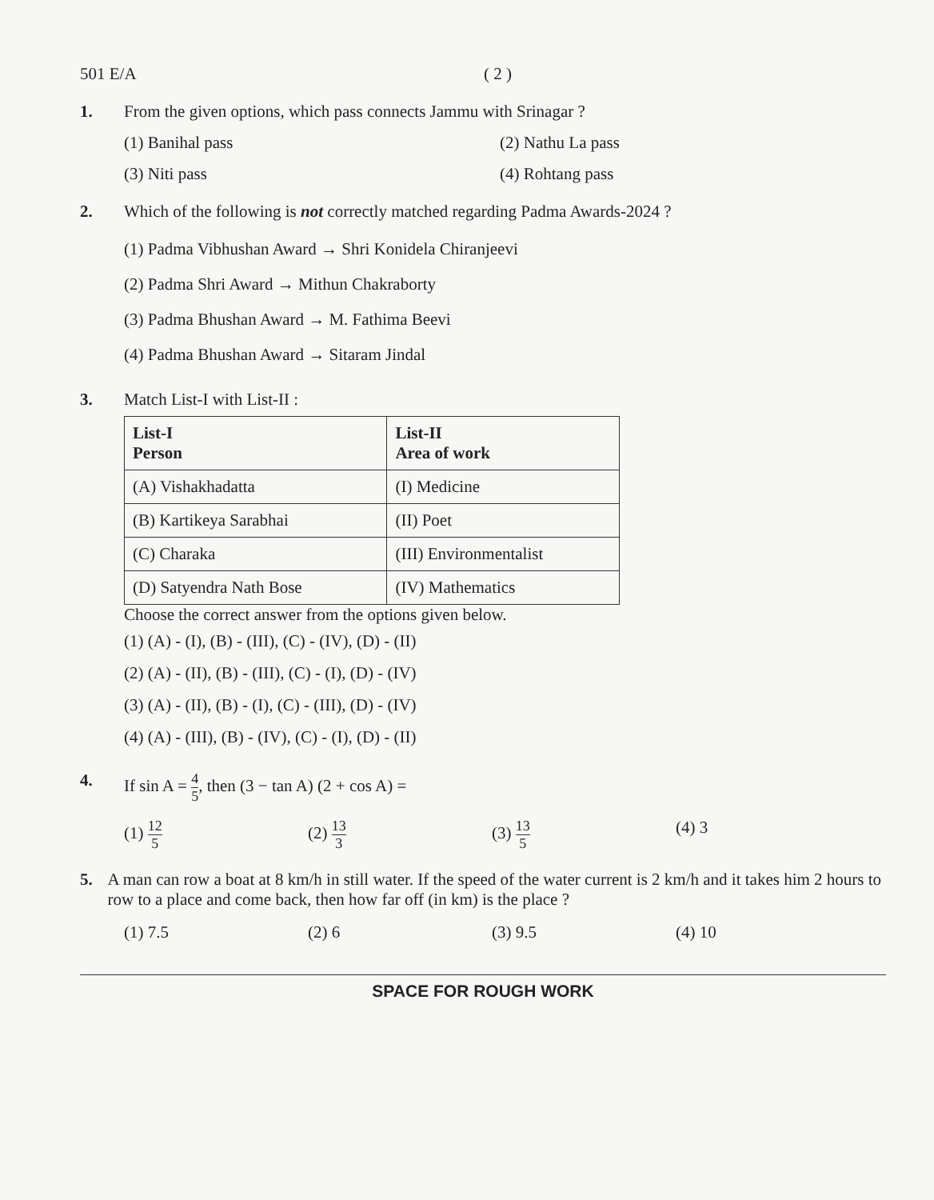501 E/A ( 2 )
1. From the given options, which pass connects Jammu with Srinagar ?
(1) Banihal pass (2) Nathu La pass (3) Niti pass (4) Rohtang pass
2. Which of the following is not correctly matched regarding Padma Awards-2024 ?
(1) Padma Vibhushan Award → Shri Konidela Chiranjeevi
(2) Padma Shri Award → Mithun Chakraborty
(3) Padma Bhushan Award → M. Fathima Beevi
(4) Padma Bhushan Award → Sitaram Jindal
3. Match List-I with List-II :
| List-I Person | List-II Area of work |
| --- | --- |
| (A) Vishakhadatta | (I) Medicine |
| (B) Kartikeya Sarabhai | (II) Poet |
| (C) Charaka | (III) Environmentalist |
| (D) Satyendra Nath Bose | (IV) Mathematics |
Choose the correct answer from the options given below.
(1) (A) - (I), (B) - (III), (C) - (IV), (D) - (II)
(2) (A) - (II), (B) - (III), (C) - (I), (D) - (IV)
(3) (A) - (II), (B) - (I), (C) - (III), (D) - (IV)
(4) (A) - (III), (B) - (IV), (C) - (I), (D) - (II)
4. If sin A = 4 5, then (3 − tan A) (2 + cos A) =
(1) 12 5 (2) 13 3 (3) 13 5 (4) 3
5. A man can row a boat at 8 km/h in still water. If the speed of the water current is 2 km/h and it takes him 2 hours to row to a place and come back, then how far off (in km) is the place ?
(1) 7.5 (2) 6 (3) 9.5 (4) 10
SPACE FOR ROUGH WORK